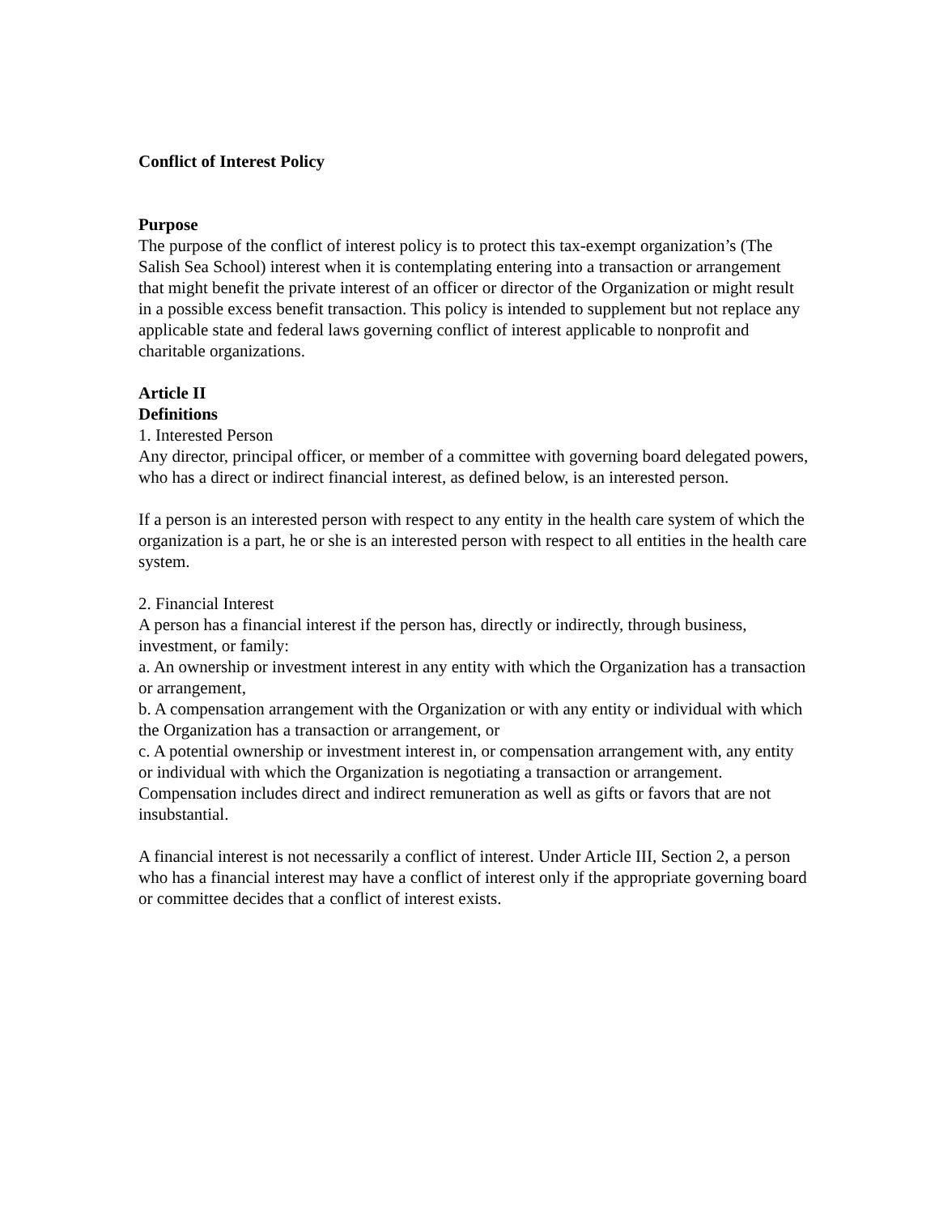Conflict of Interest Policy
Purpose
The purpose of the conflict of interest policy is to protect this tax-exempt organization’s (The Salish Sea School) interest when it is contemplating entering into a transaction or arrangement that might benefit the private interest of an officer or director of the Organization or might result in a possible excess benefit transaction. This policy is intended to supplement but not replace any applicable state and federal laws governing conflict of interest applicable to nonprofit and charitable organizations.
Article II
Definitions
1. Interested Person
Any director, principal officer, or member of a committee with governing board delegated powers, who has a direct or indirect financial interest, as defined below, is an interested person.
If a person is an interested person with respect to any entity in the health care system of which the organization is a part, he or she is an interested person with respect to all entities in the health care system.
2. Financial Interest
A person has a financial interest if the person has, directly or indirectly, through business, investment, or family:
a. An ownership or investment interest in any entity with which the Organization has a transaction or arrangement,
b. A compensation arrangement with the Organization or with any entity or individual with which the Organization has a transaction or arrangement, or
c. A potential ownership or investment interest in, or compensation arrangement with, any entity or individual with which the Organization is negotiating a transaction or arrangement. Compensation includes direct and indirect remuneration as well as gifts or favors that are not insubstantial.
A financial interest is not necessarily a conflict of interest. Under Article III, Section 2, a person who has a financial interest may have a conflict of interest only if the appropriate governing board or committee decides that a conflict of interest exists.